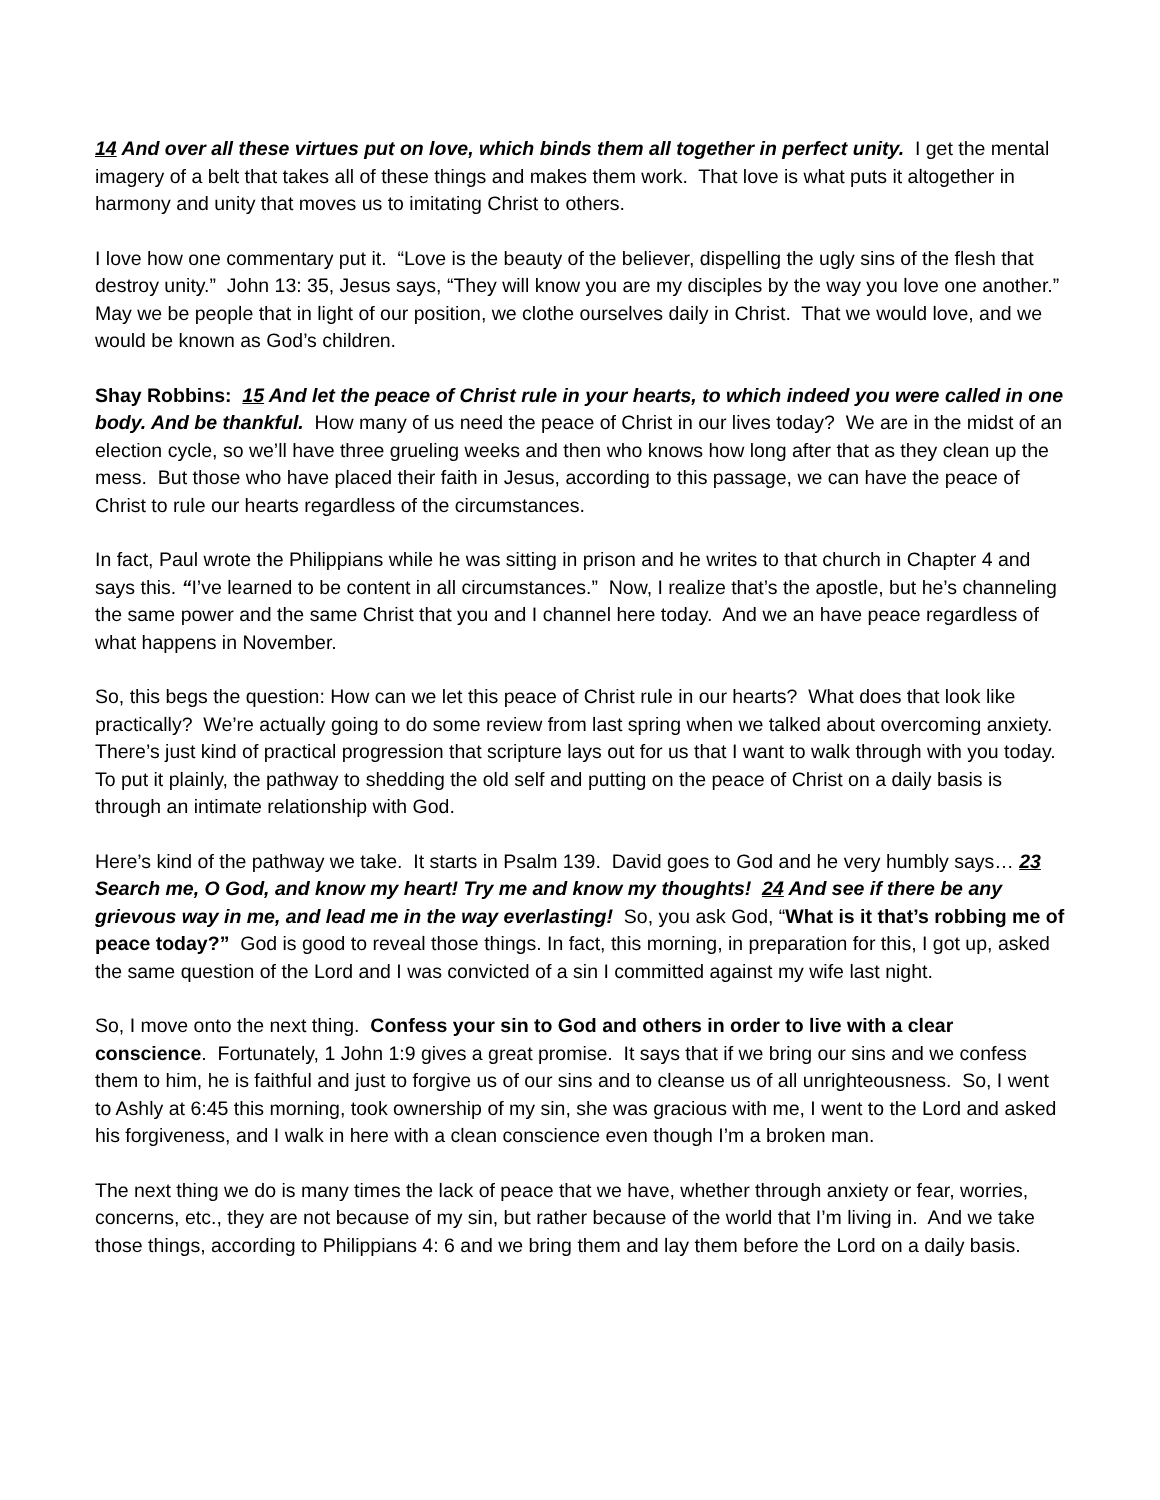14 And over all these virtues put on love, which binds them all together in perfect unity. I get the mental imagery of a belt that takes all of these things and makes them work. That love is what puts it altogether in harmony and unity that moves us to imitating Christ to others.
I love how one commentary put it. “Love is the beauty of the believer, dispelling the ugly sins of the flesh that destroy unity.” John 13: 35, Jesus says, “They will know you are my disciples by the way you love one another.” May we be people that in light of our position, we clothe ourselves daily in Christ. That we would love, and we would be known as God’s children.
Shay Robbins: 15 And let the peace of Christ rule in your hearts, to which indeed you were called in one body. And be thankful. How many of us need the peace of Christ in our lives today? We are in the midst of an election cycle, so we’ll have three grueling weeks and then who knows how long after that as they clean up the mess. But those who have placed their faith in Jesus, according to this passage, we can have the peace of Christ to rule our hearts regardless of the circumstances.
In fact, Paul wrote the Philippians while he was sitting in prison and he writes to that church in Chapter 4 and says this. “I’ve learned to be content in all circumstances.” Now, I realize that’s the apostle, but he’s channeling the same power and the same Christ that you and I channel here today. And we an have peace regardless of what happens in November.
So, this begs the question: How can we let this peace of Christ rule in our hearts? What does that look like practically? We’re actually going to do some review from last spring when we talked about overcoming anxiety. There’s just kind of practical progression that scripture lays out for us that I want to walk through with you today. To put it plainly, the pathway to shedding the old self and putting on the peace of Christ on a daily basis is through an intimate relationship with God.
Here’s kind of the pathway we take. It starts in Psalm 139. David goes to God and he very humbly says… 23 Search me, O God, and know my heart! Try me and know my thoughts! 24 And see if there be any grievous way in me, and lead me in the way everlasting! So, you ask God, “What is it that’s robbing me of peace today?” God is good to reveal those things. In fact, this morning, in preparation for this, I got up, asked the same question of the Lord and I was convicted of a sin I committed against my wife last night.
So, I move onto the next thing. Confess your sin to God and others in order to live with a clear conscience. Fortunately, 1 John 1:9 gives a great promise. It says that if we bring our sins and we confess them to him, he is faithful and just to forgive us of our sins and to cleanse us of all unrighteousness. So, I went to Ashly at 6:45 this morning, took ownership of my sin, she was gracious with me, I went to the Lord and asked his forgiveness, and I walk in here with a clean conscience even though I’m a broken man.
The next thing we do is many times the lack of peace that we have, whether through anxiety or fear, worries, concerns, etc., they are not because of my sin, but rather because of the world that I’m living in. And we take those things, according to Philippians 4: 6 and we bring them and lay them before the Lord on a daily basis.